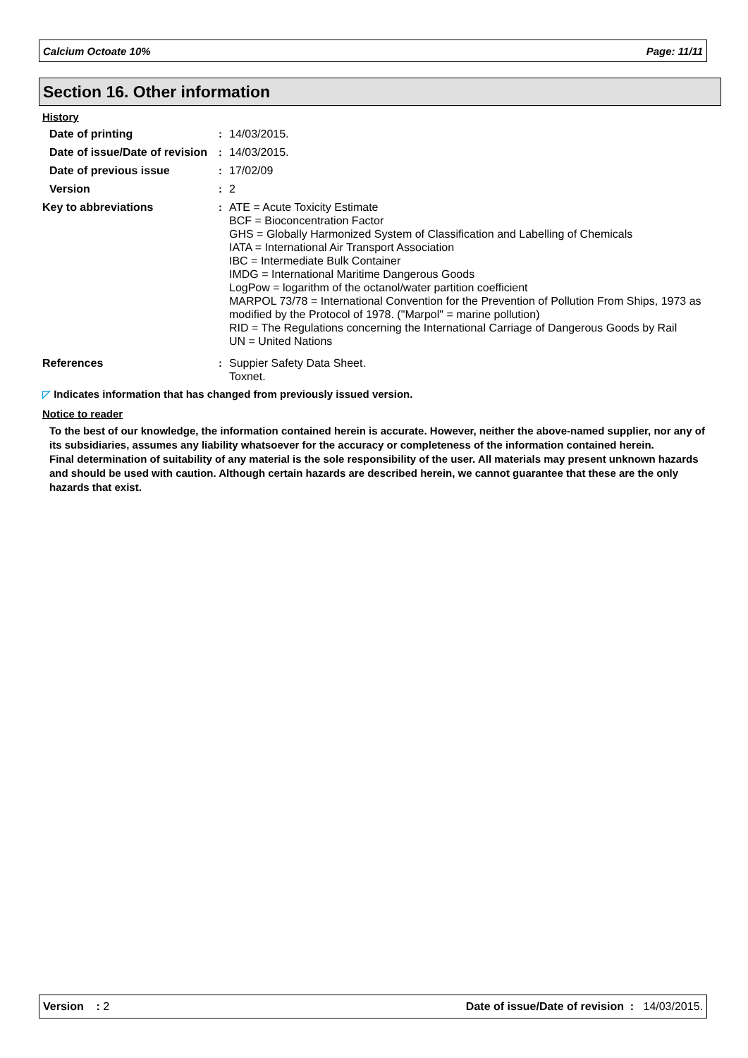Calcium Octoate 10% Page: 11/11
Section 16. Other information
History
Date of printing : 14/03/2015.
Date of issue/Date of revision
: 14/03/2015.
Date of previous issue : 17/02/09
Version : 2
Key to abbreviations : ATE = Acute Toxicity Estimate
BCF = Bioconcentration Factor
GHS = Globally Harmonized System of Classification and Labelling of Chemicals
IATA = International Air Transport Association
IBC = Intermediate Bulk Container
IMDG = International Maritime Dangerous Goods
LogPow = logarithm of the octanol/water partition coefficient
MARPOL 73/78 = International Convention for the Prevention of Pollution From Ships, 1973 as modified by the Protocol of 1978. ("Marpol" = marine pollution)
RID = The Regulations concerning the International Carriage of Dangerous Goods by Rail
UN = United Nations
References : Suppier Safety Data Sheet.
Toxnet.
◸ Indicates information that has changed from previously issued version.
Notice to reader
To the best of our knowledge, the information contained herein is accurate. However, neither the above-named supplier, nor any of its subsidiaries, assumes any liability whatsoever for the accuracy or completeness of the information contained herein.
Final determination of suitability of any material is the sole responsibility of the user. All materials may present unknown hazards and should be used with caution. Although certain hazards are described herein, we cannot guarantee that these are the only hazards that exist.
Version : 2 Date of issue/Date of revision : 14/03/2015.